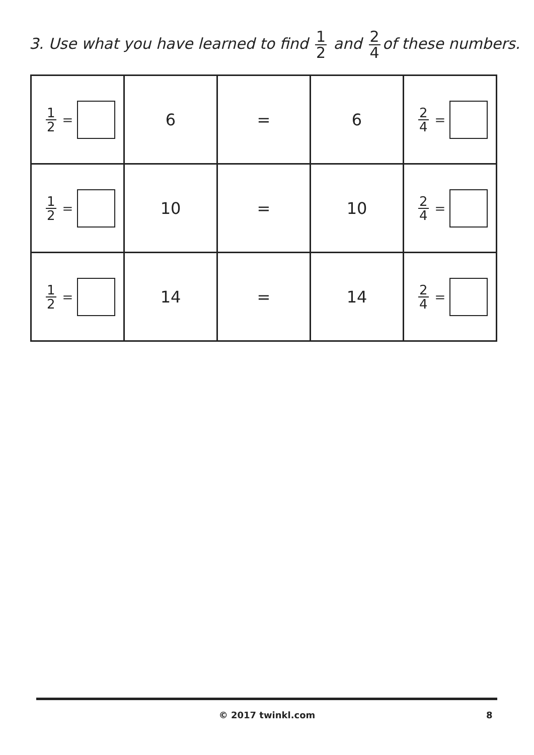3. Use what you have learned to find 1 2 and 2 4 of these numbers.
| 1 2 = | 6 | = | 6 | 2 4 = |
| 1 2 = | 10 | = | 10 | 2 4 = |
| 1 2 = | 14 | = | 14 | 2 4 = |
© 2017 twinkl.com 8